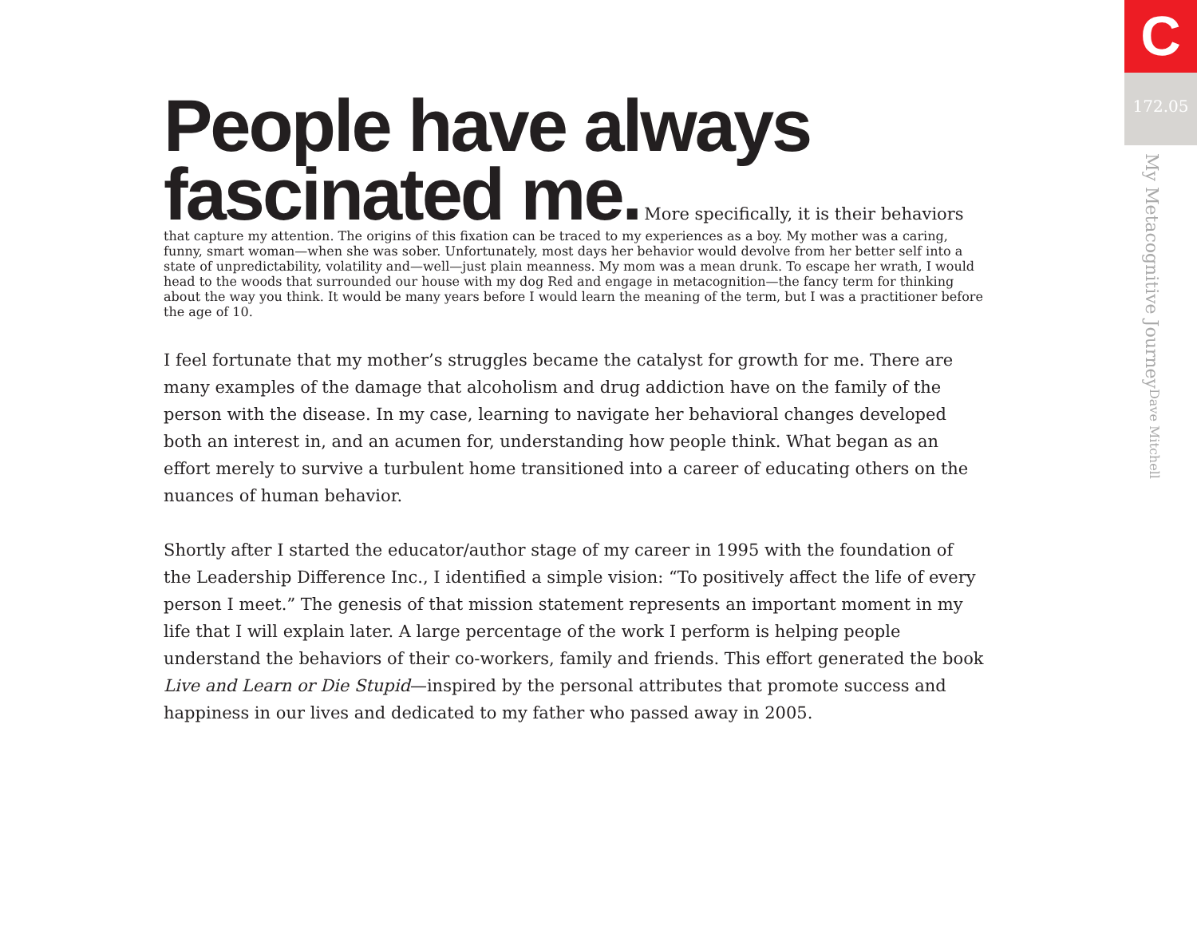People have always
fascinated me.
More specifically, it is their behaviors
that capture my attention. The origins of this fixation can be traced to my experiences as a boy. My mother was a caring, funny, smart woman—when she was sober. Unfortunately, most days her behavior would devolve from her better self into a state of unpredictability, volatility and—well—just plain meanness. My mom was a mean drunk. To escape her wrath, I would head to the woods that surrounded our house with my dog Red and engage in metacognition—the fancy term for thinking about the way you think. It would be many years before I would learn the meaning of the term, but I was a practitioner before the age of 10.
I feel fortunate that my mother’s struggles became the catalyst for growth for me. There are many examples of the damage that alcoholism and drug addiction have on the family of the person with the disease. In my case, learning to navigate her behavioral changes developed both an interest in, and an acumen for, understanding how people think. What began as an effort merely to survive a turbulent home transitioned into a career of educating others on the nuances of human behavior.
Shortly after I started the educator/author stage of my career in 1995 with the foundation of the Leadership Difference Inc., I identified a simple vision: “To positively affect the life of every person I meet.” The genesis of that mission statement represents an important moment in my life that I will explain later. A large percentage of the work I perform is helping people understand the behaviors of their co-workers, family and friends. This effort generated the book Live and Learn or Die Stupid—inspired by the personal attributes that promote success and happiness in our lives and dedicated to my father who passed away in 2005.
C
172.05
My Metacognitive Journey Dave Mitchell